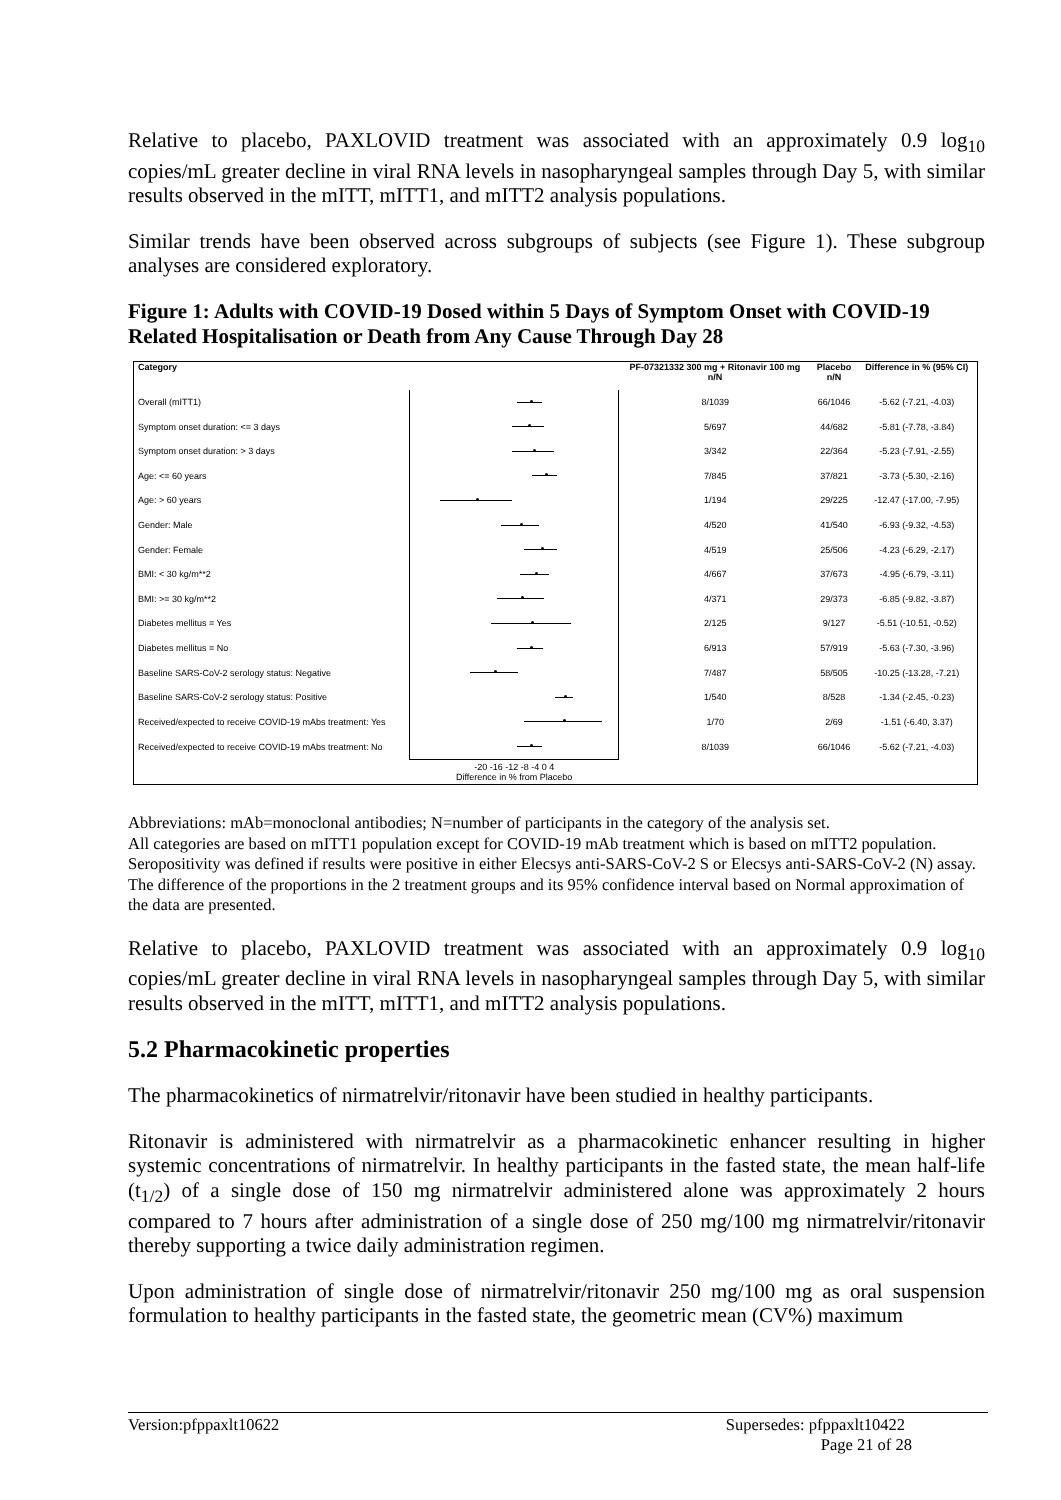Relative to placebo, PAXLOVID treatment was associated with an approximately 0.9 log<sub>10</sub> copies/mL greater decline in viral RNA levels in nasopharyngeal samples through Day 5, with similar results observed in the mITT, mITT1, and mITT2 analysis populations.
Similar trends have been observed across subgroups of subjects (see Figure 1). These subgroup analyses are considered exploratory.
Figure 1: Adults with COVID-19 Dosed within 5 Days of Symptom Onset with COVID-19 Related Hospitalisation or Death from Any Cause Through Day 28
| Category | | PF-07321332 300 mg + Ritonavir 100 mg n/N | Placebo n/N | Difference in % (95% CI) |
| --- | --- | --- | --- | --- |
| Overall (mITT1) | | 8/1039 | 66/1046 | -5.62 (-7.21, -4.03) |
| Symptom onset duration: <= 3 days | | 5/697 | 44/682 | -5.81 (-7.78, -3.84) |
| Symptom onset duration: > 3 days | | 3/342 | 22/364 | -5.23 (-7.91, -2.55) |
| Age: <= 60 years | | 7/845 | 37/821 | -3.73 (-5.30, -2.16) |
| Age: > 60 years | | 1/194 | 29/225 | -12.47 (-17.00, -7.95) |
| Gender: Male | | 4/520 | 41/540 | -6.93 (-9.32, -4.53) |
| Gender: Female | | 4/519 | 25/506 | -4.23 (-6.29, -2.17) |
| BMI: < 30 kg/m**2 | | 4/667 | 37/673 | -4.95 (-6.79, -3.11) |
| BMI: >= 30 kg/m**2 | | 4/371 | 29/373 | -6.85 (-9.82, -3.87) |
| Diabetes mellitus = Yes | | 2/125 | 9/127 | -5.51 (-10.51, -0.52) |
| Diabetes mellitus = No | | 6/913 | 57/919 | -5.63 (-7.30, -3.96) |
| Baseline SARS-CoV-2 serology status: Negative | | 7/487 | 58/505 | -10.25 (-13.28, -7.21) |
| Baseline SARS-CoV-2 serology status: Positive | | 1/540 | 8/528 | -1.34 (-2.45, -0.23) |
| Received/expected to receive COVID-19 mAbs treatment: Yes | | 1/70 | 2/69 | -1.51 (-6.40, 3.37) |
| Received/expected to receive COVID-19 mAbs treatment: No | | 8/1039 | 66/1046 | -5.62 (-7.21, -4.03) |
| | -20 -16 -12 -8 -4 0 4 Difference in % from Placebo | | | |
Abbreviations: mAb=monoclonal antibodies; N=number of participants in the category of the analysis set.
All categories are based on mITT1 population except for COVID-19 mAb treatment which is based on mITT2 population.
Seropositivity was defined if results were positive in either Elecsys anti-SARS-CoV-2 S or Elecsys anti-SARS-CoV-2 (N) assay.
The difference of the proportions in the 2 treatment groups and its 95% confidence interval based on Normal approximation of the data are presented.
Relative to placebo, PAXLOVID treatment was associated with an approximately 0.9 log<sub>10</sub> copies/mL greater decline in viral RNA levels in nasopharyngeal samples through Day 5, with similar results observed in the mITT, mITT1, and mITT2 analysis populations.
5.2 Pharmacokinetic properties
The pharmacokinetics of nirmatrelvir/ritonavir have been studied in healthy participants.
Ritonavir is administered with nirmatrelvir as a pharmacokinetic enhancer resulting in higher systemic concentrations of nirmatrelvir. In healthy participants in the fasted state, the mean half-life (t<sub>1/2</sub>) of a single dose of 150 mg nirmatrelvir administered alone was approximately 2 hours compared to 7 hours after administration of a single dose of 250 mg/100 mg nirmatrelvir/ritonavir thereby supporting a twice daily administration regimen.
Upon administration of single dose of nirmatrelvir/ritonavir 250 mg/100 mg as oral suspension formulation to healthy participants in the fasted state, the geometric mean (CV%) maximum
Version:pfppaxlt10622 Supersedes: pfppaxlt10422
Page 21 of 28